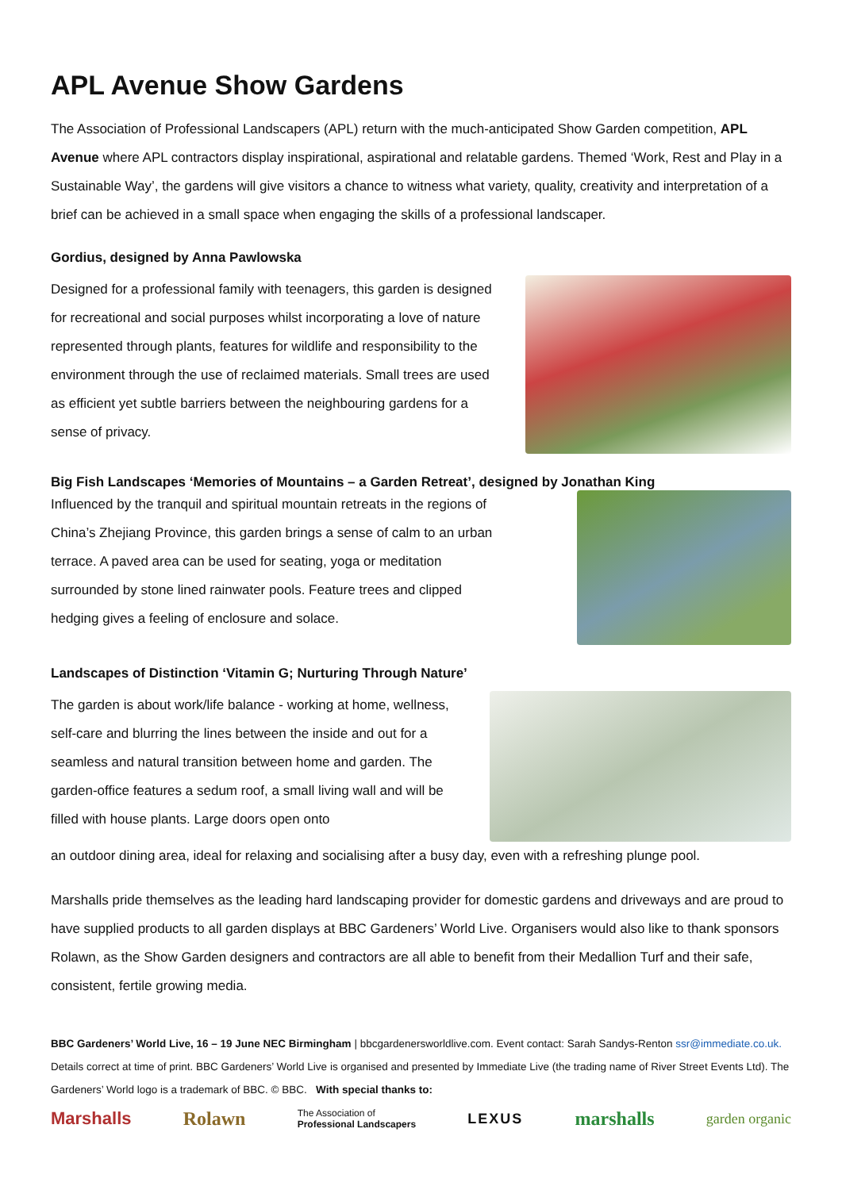APL Avenue Show Gardens
The Association of Professional Landscapers (APL) return with the much-anticipated Show Garden competition, APL Avenue where APL contractors display inspirational, aspirational and relatable gardens. Themed ‘Work, Rest and Play in a Sustainable Way’, the gardens will give visitors a chance to witness what variety, quality, creativity and interpretation of a brief can be achieved in a small space when engaging the skills of a professional landscaper.
Gordius, designed by Anna Pawlowska
Designed for a professional family with teenagers, this garden is designed for recreational and social purposes whilst incorporating a love of nature represented through plants, features for wildlife and responsibility to the environment through the use of reclaimed materials. Small trees are used as efficient yet subtle barriers between the neighbouring gardens for a sense of privacy.
Big Fish Landscapes ‘Memories of Mountains – a Garden Retreat’, designed by Jonathan King
Influenced by the tranquil and spiritual mountain retreats in the regions of China’s Zhejiang Province, this garden brings a sense of calm to an urban terrace. A paved area can be used for seating, yoga or meditation surrounded by stone lined rainwater pools. Feature trees and clipped hedging gives a feeling of enclosure and solace.
Landscapes of Distinction ‘Vitamin G; Nurturing Through Nature’
The garden is about work/life balance - working at home, wellness, self-care and blurring the lines between the inside and out for a seamless and natural transition between home and garden. The garden-office features a sedum roof, a small living wall and will be filled with house plants. Large doors open onto
an outdoor dining area, ideal for relaxing and socialising after a busy day, even with a refreshing plunge pool.
Marshalls pride themselves as the leading hard landscaping provider for domestic gardens and driveways and are proud to have supplied products to all garden displays at BBC Gardeners’ World Live. Organisers would also like to thank sponsors Rolawn, as the Show Garden designers and contractors are all able to benefit from their Medallion Turf and their safe, consistent, fertile growing media.
BBC Gardeners’ World Live, 16 – 19 June NEC Birmingham | bbcgardenersworldlive.com. Event contact: Sarah Sandys-Renton ssr@immediate.co.uk. Details correct at time of print. BBC Gardeners’ World Live is organised and presented by Immediate Live (the trading name of River Street Events Ltd). The Gardeners’ World logo is a trademark of BBC. © BBC. With special thanks to:
Marshalls Rolawn The Association of
Professional Landscapers LEXUS marshalls garden organic